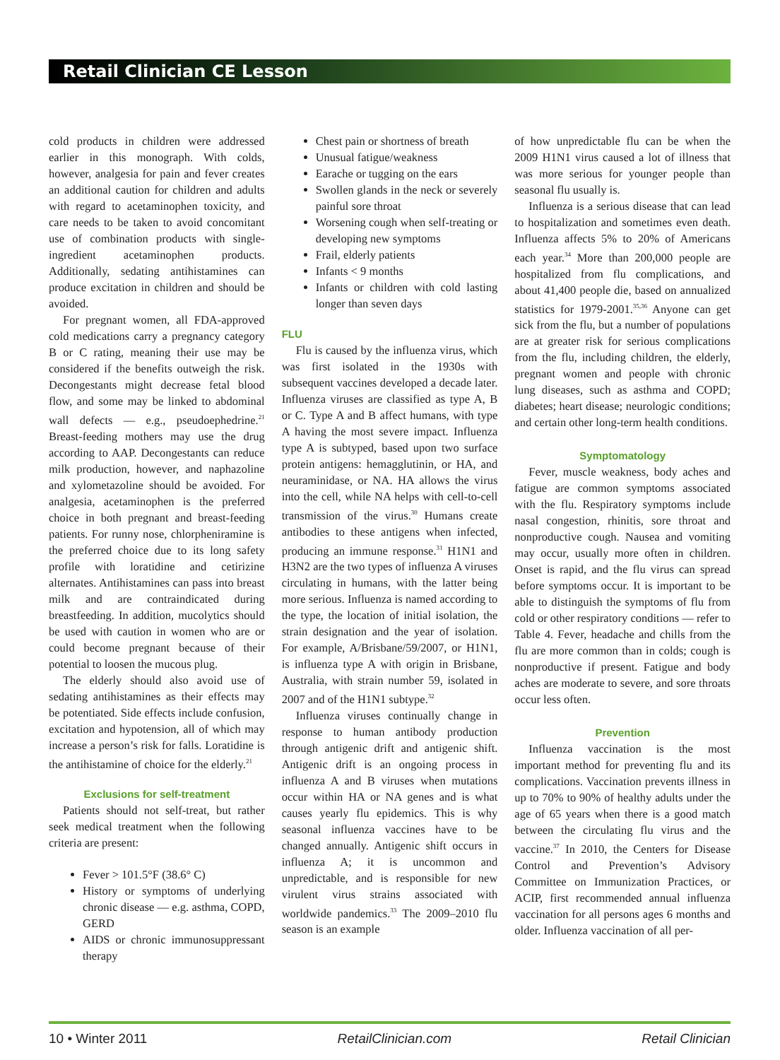Retail Clinician CE Lesson
cold products in children were addressed earlier in this monograph. With colds, however, analgesia for pain and fever creates an additional caution for children and adults with regard to acetaminophen toxicity, and care needs to be taken to avoid concomitant use of combination products with single-ingredient acetaminophen products. Additionally, sedating antihistamines can produce excitation in children and should be avoided.
For pregnant women, all FDA-approved cold medications carry a pregnancy category B or C rating, meaning their use may be considered if the benefits outweigh the risk. Decongestants might decrease fetal blood flow, and some may be linked to abdominal wall defects — e.g., pseudoephedrine.<sup>21</sup> Breast-feeding mothers may use the drug according to AAP. Decongestants can reduce milk production, however, and naphazoline and xylometazoline should be avoided. For analgesia, acetaminophen is the preferred choice in both pregnant and breast-feeding patients. For runny nose, chlorpheniramine is the preferred choice due to its long safety profile with loratidine and cetirizine alternates. Antihistamines can pass into breast milk and are contraindicated during breastfeeding. In addition, mucolytics should be used with caution in women who are or could become pregnant because of their potential to loosen the mucous plug.
The elderly should also avoid use of sedating antihistamines as their effects may be potentiated. Side effects include confusion, excitation and hypotension, all of which may increase a person’s risk for falls. Loratidine is the antihistamine of choice for the elderly.<sup>21</sup>
Exclusions for self-treatment
Patients should not self-treat, but rather seek medical treatment when the following criteria are present:
Fever > 101.5°F (38.6° C)
History or symptoms of underlying chronic disease — e.g. asthma, COPD, GERD
AIDS or chronic immunosuppressant therapy
Chest pain or shortness of breath
Unusual fatigue/weakness
Earache or tugging on the ears
Swollen glands in the neck or severely painful sore throat
Worsening cough when self-treating or developing new symptoms
Frail, elderly patients
Infants < 9 months
Infants or children with cold lasting longer than seven days
FLU
Flu is caused by the influenza virus, which was first isolated in the 1930s with subsequent vaccines developed a decade later. Influenza viruses are classified as type A, B or C. Type A and B affect humans, with type A having the most severe impact. Influenza type A is subtyped, based upon two surface protein antigens: hemagglutinin, or HA, and neuraminidase, or NA. HA allows the virus into the cell, while NA helps with cell-to-cell transmission of the virus.<sup>30</sup> Humans create antibodies to these antigens when infected, producing an immune response.<sup>31</sup> H1N1 and H3N2 are the two types of influenza A viruses circulating in humans, with the latter being more serious. Influenza is named according to the type, the location of initial isolation, the strain designation and the year of isolation. For example, A/Brisbane/59/2007, or H1N1, is influenza type A with origin in Brisbane, Australia, with strain number 59, isolated in 2007 and of the H1N1 subtype.<sup>32</sup>
Influenza viruses continually change in response to human antibody production through antigenic drift and antigenic shift. Antigenic drift is an ongoing process in influenza A and B viruses when mutations occur within HA or NA genes and is what causes yearly flu epidemics. This is why seasonal influenza vaccines have to be changed annually. Antigenic shift occurs in influenza A; it is uncommon and unpredictable, and is responsible for new virulent virus strains associated with worldwide pandemics.<sup>33</sup> The 2009–2010 flu season is an example
of how unpredictable flu can be when the 2009 H1N1 virus caused a lot of illness that was more serious for younger people than seasonal flu usually is.
Influenza is a serious disease that can lead to hospitalization and sometimes even death. Influenza affects 5% to 20% of Americans each year.<sup>34</sup> More than 200,000 people are hospitalized from flu complications, and about 41,400 people die, based on annualized statistics for 1979-2001.<sup>35,36</sup> Anyone can get sick from the flu, but a number of populations are at greater risk for serious complications from the flu, including children, the elderly, pregnant women and people with chronic lung diseases, such as asthma and COPD; diabetes; heart disease; neurologic conditions; and certain other long-term health conditions.
Symptomatology
Fever, muscle weakness, body aches and fatigue are common symptoms associated with the flu. Respiratory symptoms include nasal congestion, rhinitis, sore throat and nonproductive cough. Nausea and vomiting may occur, usually more often in children. Onset is rapid, and the flu virus can spread before symptoms occur. It is important to be able to distinguish the symptoms of flu from cold or other respiratory conditions — refer to Table 4. Fever, headache and chills from the flu are more common than in colds; cough is nonproductive if present. Fatigue and body aches are moderate to severe, and sore throats occur less often.
Prevention
Influenza vaccination is the most important method for preventing flu and its complications. Vaccination prevents illness in up to 70% to 90% of healthy adults under the age of 65 years when there is a good match between the circulating flu virus and the vaccine.<sup>37</sup> In 2010, the Centers for Disease Control and Prevention’s Advisory Committee on Immunization Practices, or ACIP, first recommended annual influenza vaccination for all persons ages 6 months and older. Influenza vaccination of all per-
10 • Winter 2011 RetailClinician.com Retail Clinician